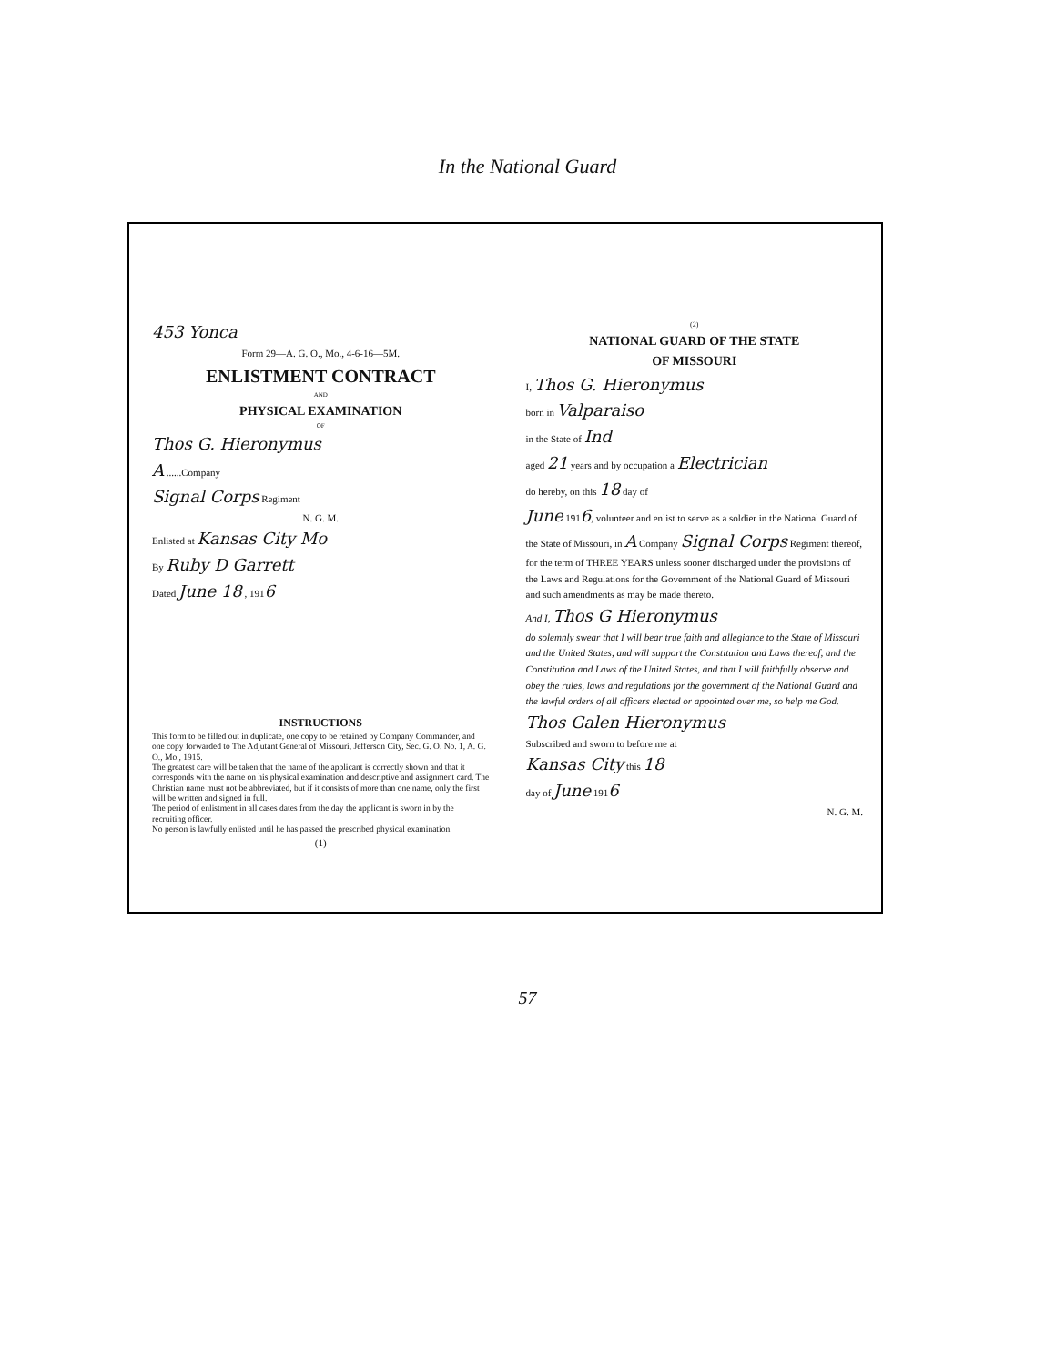In the National Guard
453 Yonca
Form 29—A. G. O., Mo., 4-6-16—5M.
ENLISTMENT CONTRACT
AND
PHYSICAL EXAMINATION
OF
Thos G. Hieronymus
A ......Company
Signal Corps Regiment
N. G. M.
Enlisted at Kansas City Mo
By Ruby D Garrett
Dated June 18 , 1916
INSTRUCTIONS
This form to be filled out in duplicate, one copy to be retained by Company Commander, and one copy forwarded to The Adjutant General of Missouri, Jefferson City, Sec. G. O. No. 1, A. G. O., Mo., 1915.
The greatest care will be taken that the name of the applicant is correctly shown and that it corresponds with the name on his physical examination and descriptive and assignment card. The Christian name must not be abbreviated, but if it consists of more than one name, only the first will be written and signed in full.
The period of enlistment in all cases dates from the day the applicant is sworn in by the recruiting officer.
No person is lawfully enlisted until he has passed the prescribed physical examination.
(1)
(2)
NATIONAL GUARD OF THE STATE
OF MISSOURI
I, Thos G. Hieronymus
born in Valparaiso
in the State of Ind
aged 21 years and by occupation a Electrician
do hereby, on this 18 day of
June 1916, volunteer and enlist to serve as a soldier in the National Guard of the State of Missouri, in A Company Signal Corps Regiment thereof, for the term of THREE YEARS unless sooner discharged under the provisions of the Laws and Regulations for the Government of the National Guard of Missouri and such amendments as may be made thereto.
And I, Thos G Hieronymus
do solemnly swear that I will bear true faith and allegiance to the State of Missouri and the United States, and will support the Constitution and Laws thereof, and the Constitution and Laws of the United States, and that I will faithfully observe and obey the rules, laws and regulations for the government of the National Guard and the lawful orders of all officers elected or appointed over me, so help me God.
Thos Galen Hieronymus
Subscribed and sworn to before me at
Kansas City this 18
day of June 1916
N. G. M.
57